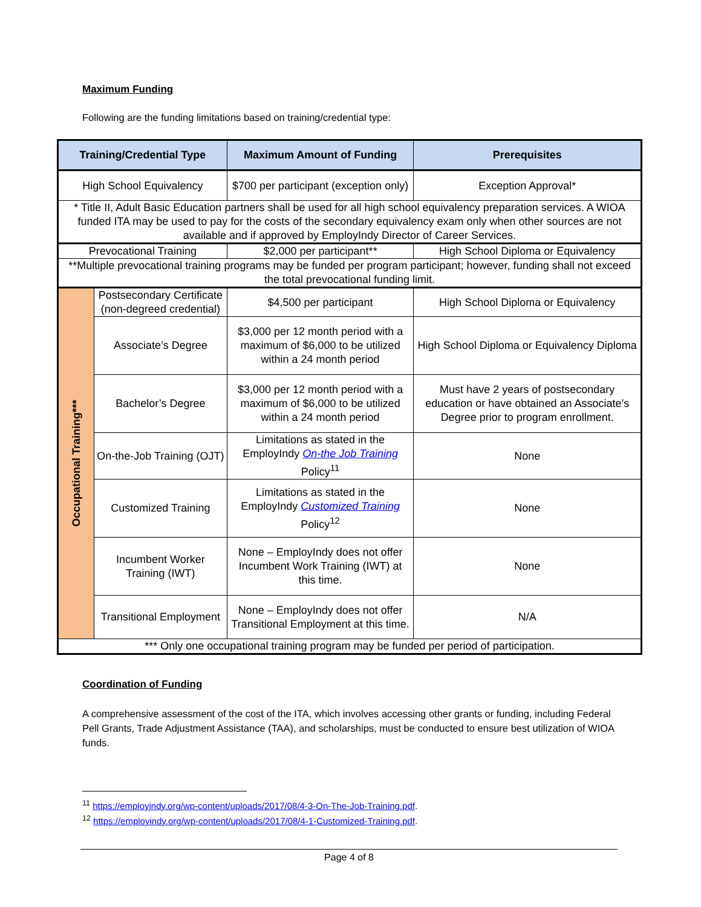Maximum Funding
Following are the funding limitations based on training/credential type:
| Training/Credential Type | | Maximum Amount of Funding | Prerequisites |
| --- | --- | --- | --- |
| High School Equivalency | | $700 per participant (exception only) | Exception Approval* |
| * Title II, Adult Basic Education partners shall be used for all high school equivalency preparation services. A WIOA funded ITA may be used to pay for the costs of the secondary equivalency exam only when other sources are not available and if approved by EmployIndy Director of Career Services. | | | |
| Prevocational Training | | $2,000 per participant** | High School Diploma or Equivalency |
| **Multiple prevocational training programs may be funded per program participant; however, funding shall not exceed the total prevocational funding limit. | | | |
| Occupational Training*** | Postsecondary Certificate (non-degreed credential) | $4,500 per participant | High School Diploma or Equivalency |
| | Associate’s Degree | $3,000 per 12 month period with a maximum of $6,000 to be utilized within a 24 month period | High School Diploma or Equivalency Diploma |
| | Bachelor’s Degree | $3,000 per 12 month period with a maximum of $6,000 to be utilized within a 24 month period | Must have 2 years of postsecondary education or have obtained an Associate’s Degree prior to program enrollment. |
| | On-the-Job Training (OJT) | Limitations as stated in the EmployIndy On-the Job Training Policy<sup>11</sup> | None |
| | Customized Training | Limitations as stated in the EmployIndy Customized Training Policy<sup>12</sup> | None |
| | Incumbent Worker Training (IWT) | None – EmployIndy does not offer Incumbent Work Training (IWT) at this time. | None |
| | Transitional Employment | None – EmployIndy does not offer Transitional Employment at this time. | N/A |
| *** Only one occupational training program may be funded per period of participation. | | | |
Coordination of Funding
A comprehensive assessment of the cost of the ITA, which involves accessing other grants or funding, including Federal Pell Grants, Trade Adjustment Assistance (TAA), and scholarships, must be conducted to ensure best utilization of WIOA funds.
<sup>11</sup> https://employindy.org/wp-content/uploads/2017/08/4-3-On-The-Job-Training.pdf.
<sup>12</sup> https://employindy.org/wp-content/uploads/2017/08/4-1-Customized-Training.pdf.
Page 4 of 8